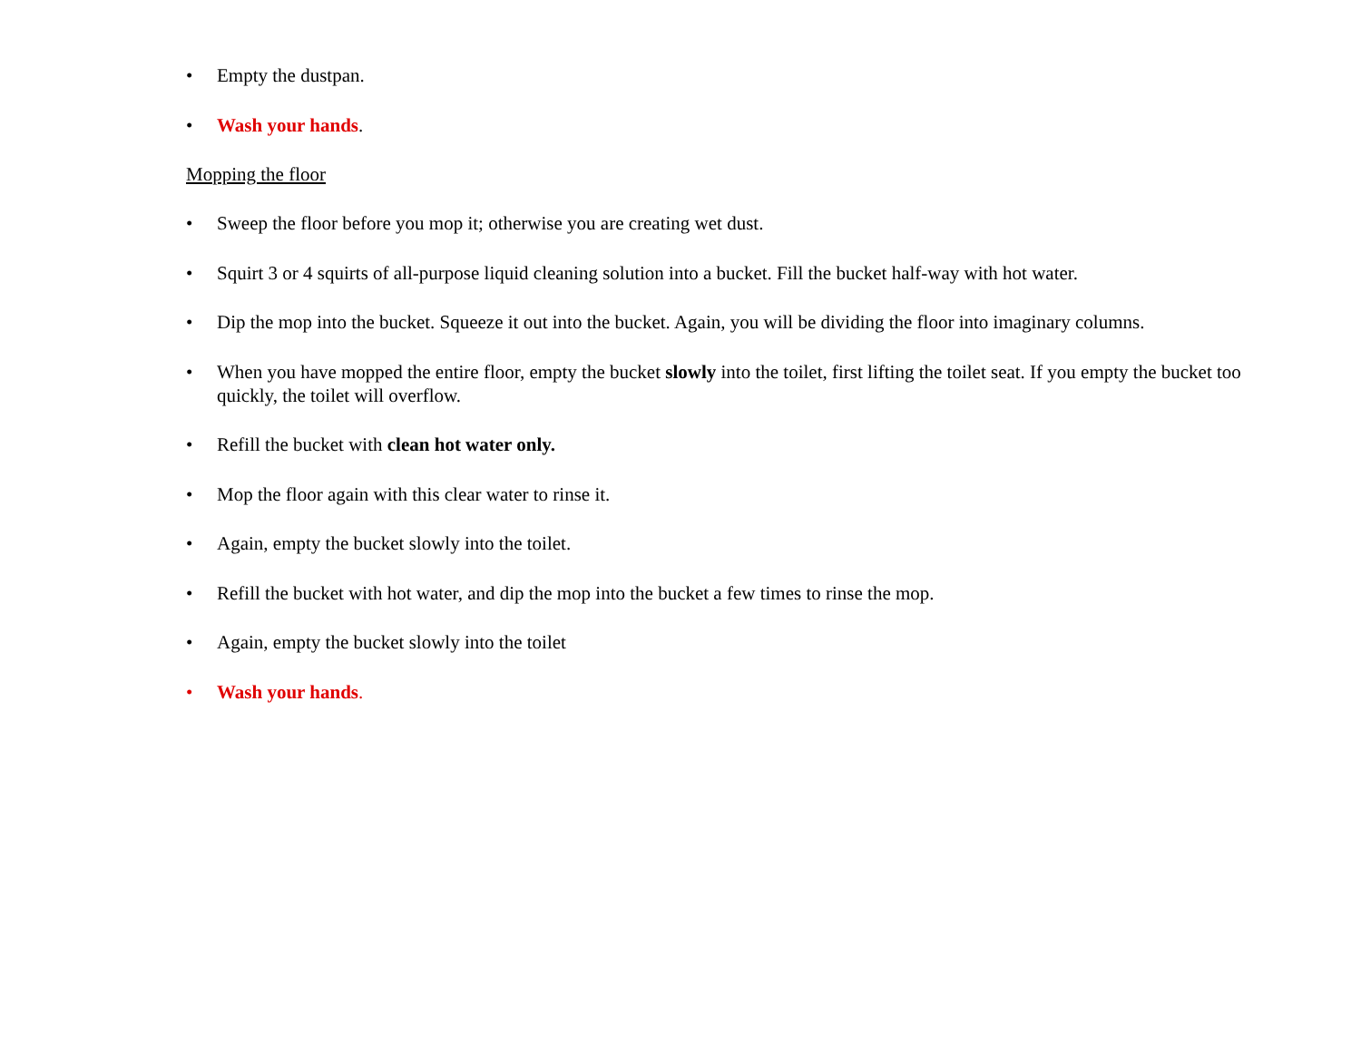• Empty the dustpan.
• Wash your hands.
Mopping the floor
• Sweep the floor before you mop it; otherwise you are creating wet dust.
• Squirt 3 or 4 squirts of all-purpose liquid cleaning solution into a bucket. Fill the bucket half-way with hot water.
• Dip the mop into the bucket. Squeeze it out into the bucket. Again, you will be dividing the floor into imaginary columns.
• When you have mopped the entire floor, empty the bucket slowly into the toilet, first lifting the toilet seat. If you empty the bucket too quickly, the toilet will overflow.
• Refill the bucket with clean hot water only.
• Mop the floor again with this clear water to rinse it.
• Again, empty the bucket slowly into the toilet.
• Refill the bucket with hot water, and dip the mop into the bucket a few times to rinse the mop.
• Again, empty the bucket slowly into the toilet
• Wash your hands.